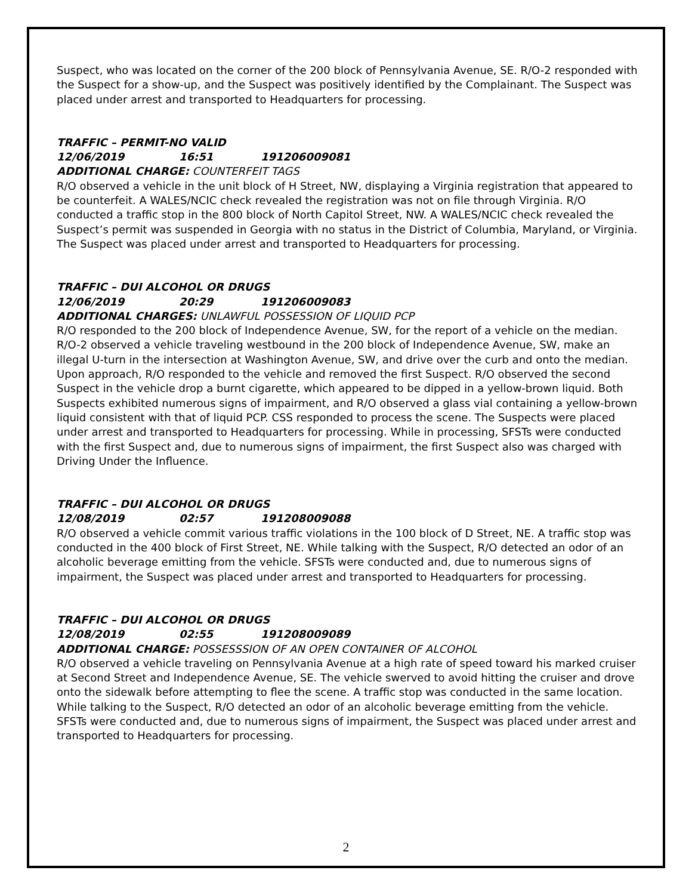Suspect, who was located on the corner of the 200 block of Pennsylvania Avenue, SE. R/O-2 responded with the Suspect for a show-up, and the Suspect was positively identified by the Complainant. The Suspect was placed under arrest and transported to Headquarters for processing.
TRAFFIC – PERMIT-NO VALID
12/06/2019 16:51 191206009081
ADDITIONAL CHARGE: COUNTERFEIT TAGS
R/O observed a vehicle in the unit block of H Street, NW, displaying a Virginia registration that appeared to be counterfeit. A WALES/NCIC check revealed the registration was not on file through Virginia. R/O conducted a traffic stop in the 800 block of North Capitol Street, NW. A WALES/NCIC check revealed the Suspect’s permit was suspended in Georgia with no status in the District of Columbia, Maryland, or Virginia. The Suspect was placed under arrest and transported to Headquarters for processing.
TRAFFIC – DUI ALCOHOL OR DRUGS
12/06/2019 20:29 191206009083
ADDITIONAL CHARGES: UNLAWFUL POSSESSION OF LIQUID PCP
R/O responded to the 200 block of Independence Avenue, SW, for the report of a vehicle on the median. R/O-2 observed a vehicle traveling westbound in the 200 block of Independence Avenue, SW, make an illegal U-turn in the intersection at Washington Avenue, SW, and drive over the curb and onto the median. Upon approach, R/O responded to the vehicle and removed the first Suspect. R/O observed the second Suspect in the vehicle drop a burnt cigarette, which appeared to be dipped in a yellow-brown liquid. Both Suspects exhibited numerous signs of impairment, and R/O observed a glass vial containing a yellow-brown liquid consistent with that of liquid PCP. CSS responded to process the scene. The Suspects were placed under arrest and transported to Headquarters for processing. While in processing, SFSTs were conducted with the first Suspect and, due to numerous signs of impairment, the first Suspect also was charged with Driving Under the Influence.
TRAFFIC – DUI ALCOHOL OR DRUGS
12/08/2019 02:57 191208009088
R/O observed a vehicle commit various traffic violations in the 100 block of D Street, NE. A traffic stop was conducted in the 400 block of First Street, NE. While talking with the Suspect, R/O detected an odor of an alcoholic beverage emitting from the vehicle. SFSTs were conducted and, due to numerous signs of impairment, the Suspect was placed under arrest and transported to Headquarters for processing.
TRAFFIC – DUI ALCOHOL OR DRUGS
12/08/2019 02:55 191208009089
ADDITIONAL CHARGE: POSSESSSION OF AN OPEN CONTAINER OF ALCOHOL
R/O observed a vehicle traveling on Pennsylvania Avenue at a high rate of speed toward his marked cruiser at Second Street and Independence Avenue, SE. The vehicle swerved to avoid hitting the cruiser and drove onto the sidewalk before attempting to flee the scene. A traffic stop was conducted in the same location. While talking to the Suspect, R/O detected an odor of an alcoholic beverage emitting from the vehicle. SFSTs were conducted and, due to numerous signs of impairment, the Suspect was placed under arrest and transported to Headquarters for processing.
2